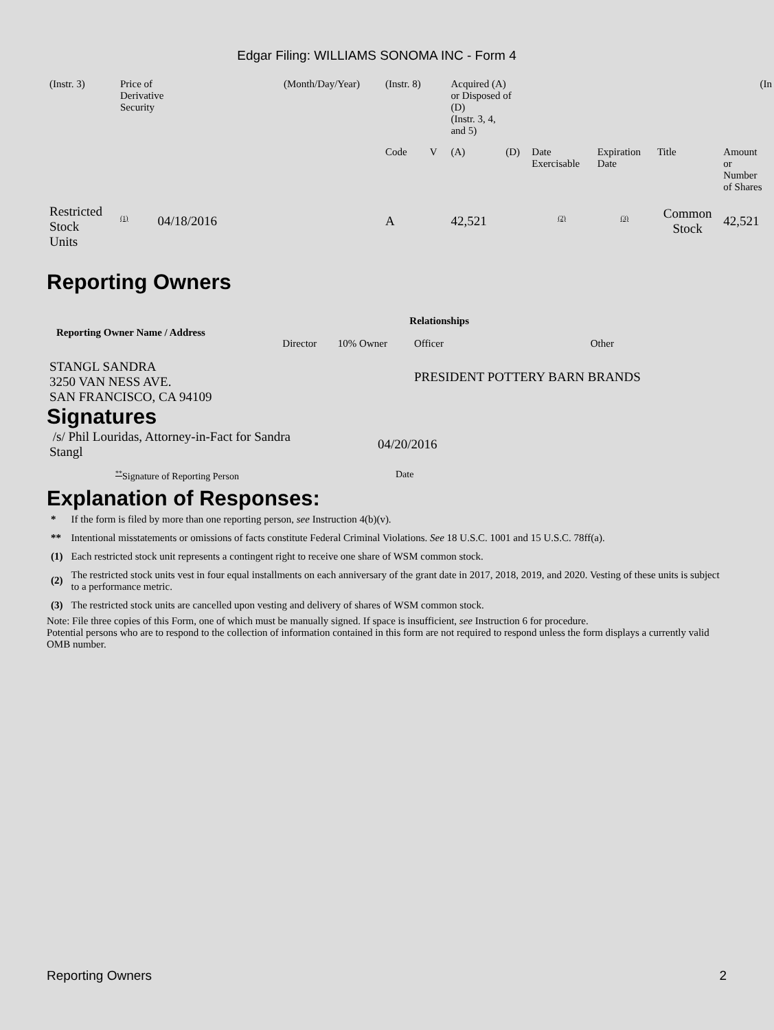Edgar Filing: WILLIAMS SONOMA INC - Form 4
| (Instr. 3) | Price of Derivative Security | (Month/Day/Year) | (Instr. 8) | | Acquired (A) or Disposed of (D) (Instr. 3, 4, and 5) | | (In | | | |
| | | | Code | V | (A) | (D) | Date Exercisable | Expiration Date | Title | Amount or Number of Shares |
| Restricted Stock Units | <sup>(1)</sup> 04/18/2016 | | A | | 42,521 | | <sup>(2)</sup> | <sup>(3)</sup> | Common Stock | 42,521 |
Reporting Owners
| Reporting Owner Name / Address | Relationships | | | |
| --- | --- | --- | --- | --- |
| | Director | 10% Owner | Officer | Other |
| STANGL SANDRA 3250 VAN NESS AVE. SAN FRANCISCO, CA 94109 | | | PRESIDENT POTTERY BARN BRANDS | |
Signatures
| /s/ Phil Louridas, Attorney-in-Fact for Sandra Stangl | 04/20/2016 |
| <sup>**</sup> Signature of Reporting Person | Date |
Explanation of Responses:
| * | If the form is filed by more than one reporting person, see Instruction 4(b)(v). |
| ** | Intentional misstatements or omissions of facts constitute Federal Criminal Violations. See 18 U.S.C. 1001 and 15 U.S.C. 78ff(a). |
| (1) | Each restricted stock unit represents a contingent right to receive one share of WSM common stock. |
| (2) | The restricted stock units vest in four equal installments on each anniversary of the grant date in 2017, 2018, 2019, and 2020. Vesting of these units is subject to a performance metric. |
| (3) | The restricted stock units are cancelled upon vesting and delivery of shares of WSM common stock. |
Note: File three copies of this Form, one of which must be manually signed. If space is insufficient, see Instruction 6 for procedure.
Potential persons who are to respond to the collection of information contained in this form are not required to respond unless the form displays a currently valid OMB number.
Reporting Owners 2